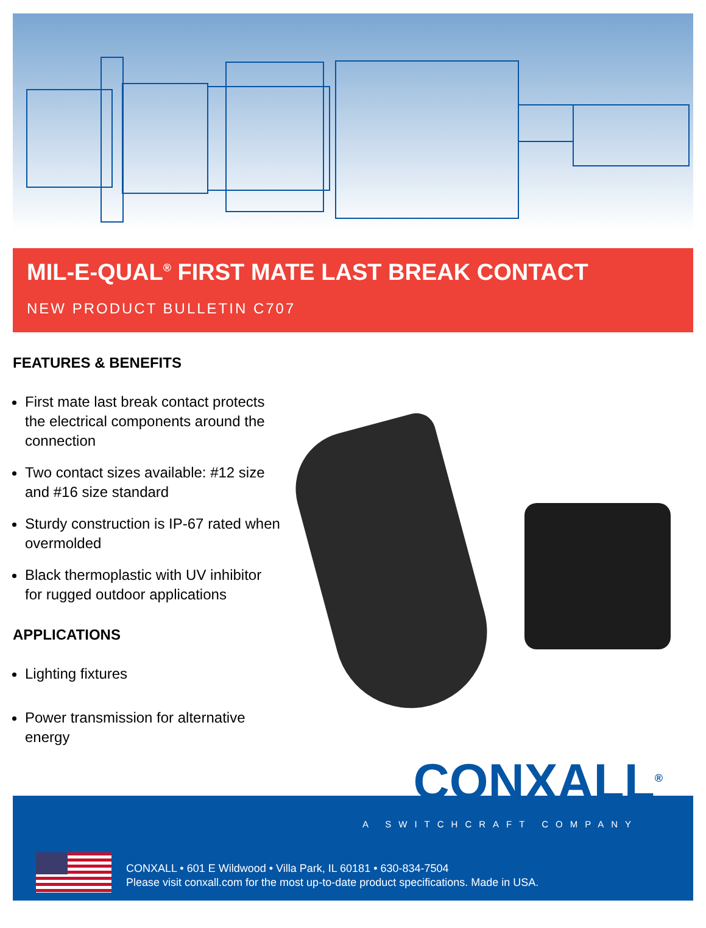MIL-E-QUAL<sup>®</sup> FIRST MATE LAST BREAK CONTACT
NEW PRODUCT BULLETIN C707
FEATURES & BENEFITS
First mate last break contact protects the electrical components around the connection
Two contact sizes available: #12 size and #16 size standard
Sturdy construction is IP-67 rated when overmolded
Black thermoplastic with UV inhibitor for rugged outdoor applications
APPLICATIONS
Lighting fixtures
Power transmission for alternative energy
CONXALL<sup>®</sup>
A SWITCHCRAFT COMPANY
CONXALL • 601 E Wildwood • Villa Park, IL 60181 • 630-834-7504
Please visit conxall.com for the most up-to-date product specifications. Made in USA.